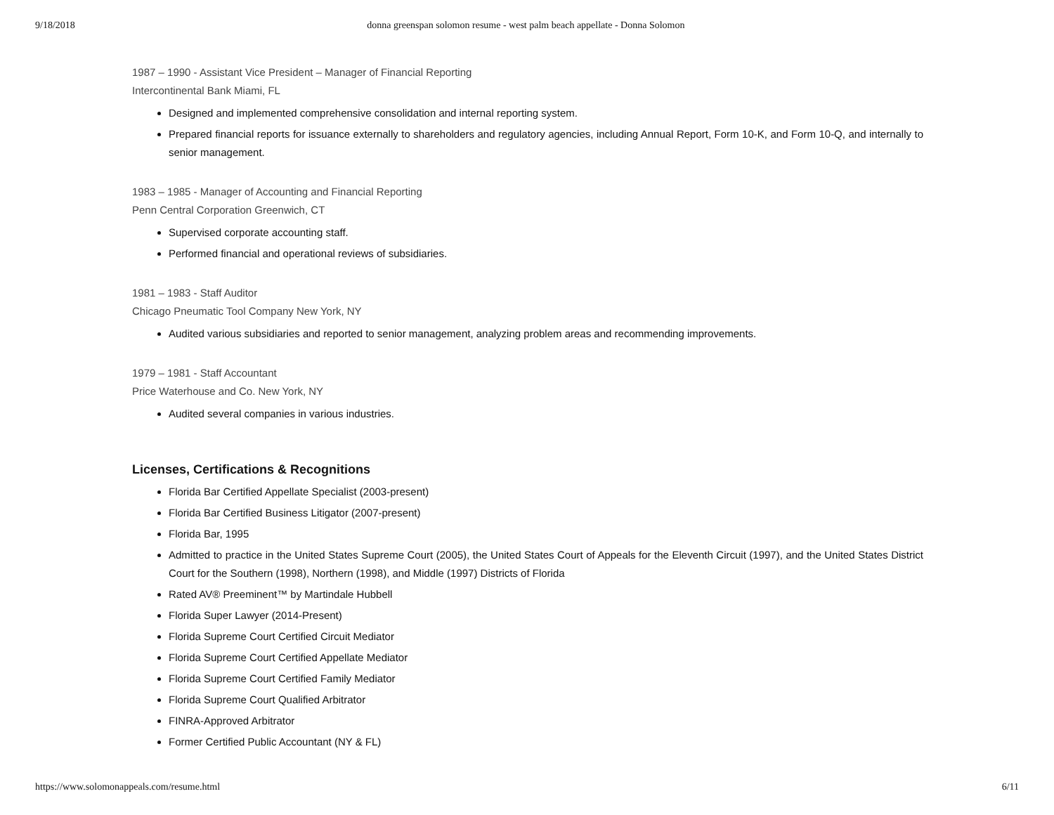9/18/2018 donna greenspan solomon resume - west palm beach appellate - Donna Solomon
1987 – 1990 - Assistant Vice President – Manager of Financial Reporting
Intercontinental Bank Miami, FL
Designed and implemented comprehensive consolidation and internal reporting system.
Prepared financial reports for issuance externally to shareholders and regulatory agencies, including Annual Report, Form 10-K, and Form 10-Q, and internally to senior management.
1983 – 1985 - Manager of Accounting and Financial Reporting
Penn Central Corporation Greenwich, CT
Supervised corporate accounting staff.
Performed financial and operational reviews of subsidiaries.
1981 – 1983 - Staff Auditor
Chicago Pneumatic Tool Company New York, NY
Audited various subsidiaries and reported to senior management, analyzing problem areas and recommending improvements.
1979 – 1981 - Staff Accountant
Price Waterhouse and Co. New York, NY
Audited several companies in various industries.
Licenses, Certifications & Recognitions
Florida Bar Certified Appellate Specialist (2003-present)
Florida Bar Certified Business Litigator (2007-present)
Florida Bar, 1995
Admitted to practice in the United States Supreme Court (2005), the United States Court of Appeals for the Eleventh Circuit (1997), and the United States District Court for the Southern (1998), Northern (1998), and Middle (1997) Districts of Florida
Rated AV® Preeminent™ by Martindale Hubbell
Florida Super Lawyer (2014-Present)
Florida Supreme Court Certified Circuit Mediator
Florida Supreme Court Certified Appellate Mediator
Florida Supreme Court Certified Family Mediator
Florida Supreme Court Qualified Arbitrator
FINRA-Approved Arbitrator
Former Certified Public Accountant (NY & FL)
https://www.solomonappeals.com/resume.html 6/11